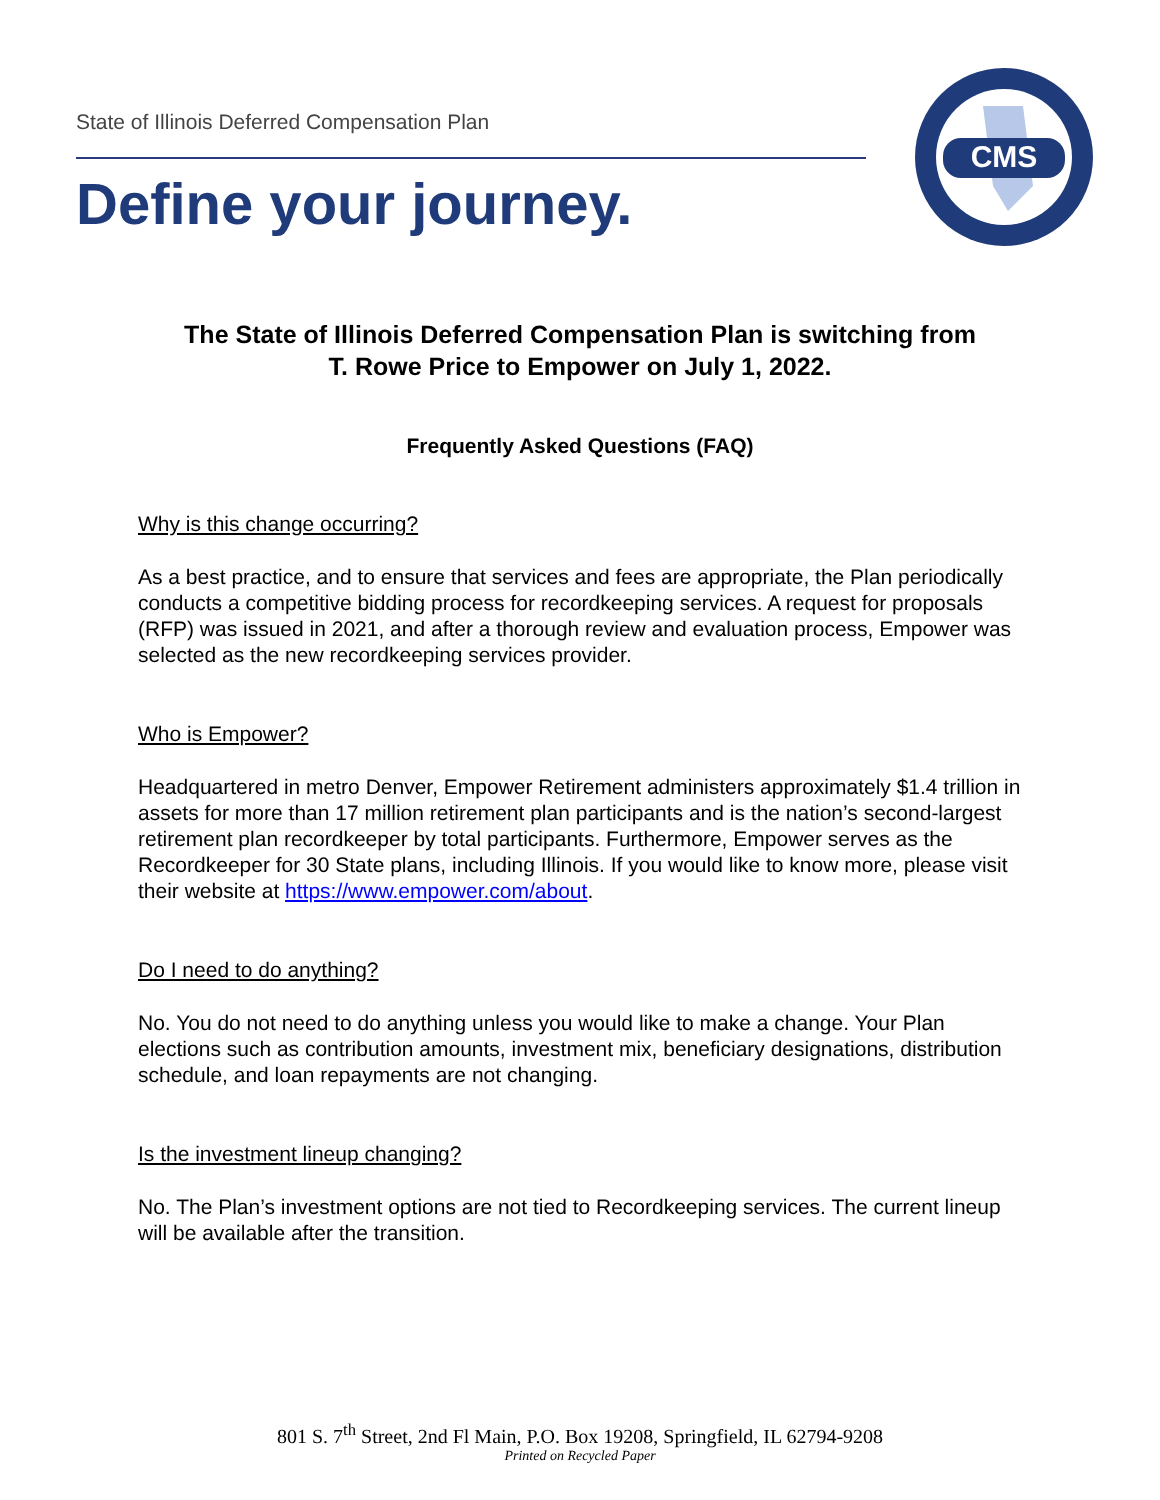State of Illinois Deferred Compensation Plan
Define your journey.
CMS
The State of Illinois Deferred Compensation Plan is switching from
T. Rowe Price to Empower on July 1, 2022.
Frequently Asked Questions (FAQ)
Why is this change occurring?
As a best practice, and to ensure that services and fees are appropriate, the Plan periodically conducts a competitive bidding process for recordkeeping services. A request for proposals (RFP) was issued in 2021, and after a thorough review and evaluation process, Empower was selected as the new recordkeeping services provider.
Who is Empower?
Headquartered in metro Denver, Empower Retirement administers approximately $1.4 trillion in assets for more than 17 million retirement plan participants and is the nation’s second-largest retirement plan recordkeeper by total participants. Furthermore, Empower serves as the Recordkeeper for 30 State plans, including Illinois. If you would like to know more, please visit their website at https://www.empower.com/about.
Do I need to do anything?
No. You do not need to do anything unless you would like to make a change. Your Plan elections such as contribution amounts, investment mix, beneficiary designations, distribution schedule, and loan repayments are not changing.
Is the investment lineup changing?
No. The Plan’s investment options are not tied to Recordkeeping services. The current lineup will be available after the transition.
801 S. 7<sup>th</sup> Street, 2nd Fl Main, P.O. Box 19208, Springfield, IL 62794-9208
Printed on Recycled Paper